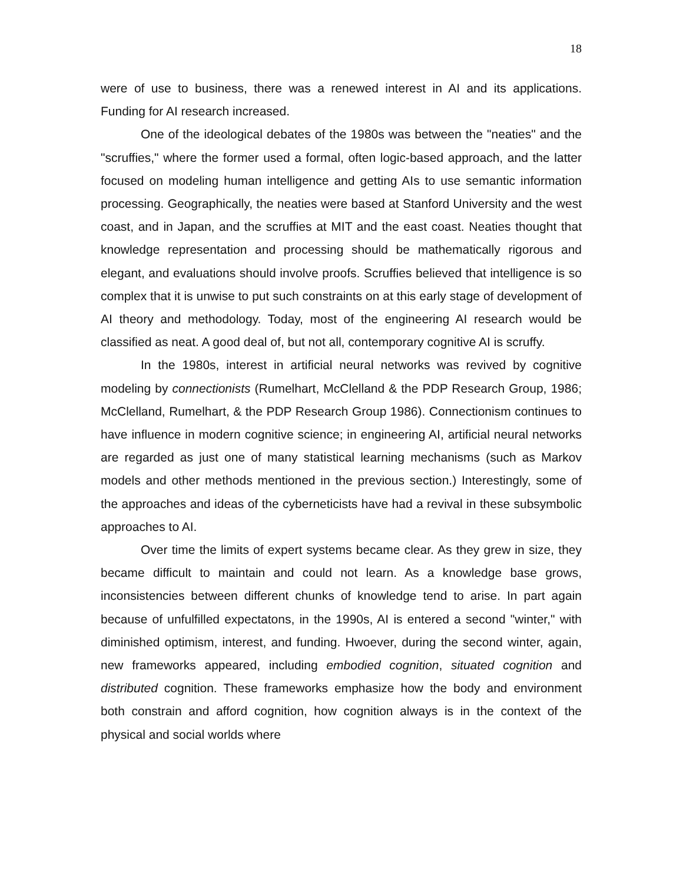18
were of use to business, there was a renewed interest in AI and its applications. Funding for AI research increased.
One of the ideological debates of the 1980s was between the "neaties" and the "scruffies," where the former used a formal, often logic-based approach, and the latter focused on modeling human intelligence and getting AIs to use semantic information processing. Geographically, the neaties were based at Stanford University and the west coast, and in Japan, and the scruffies at MIT and the east coast. Neaties thought that knowledge representation and processing should be mathematically rigorous and elegant, and evaluations should involve proofs. Scruffies believed that intelligence is so complex that it is unwise to put such constraints on at this early stage of development of AI theory and methodology. Today, most of the engineering AI research would be classified as neat. A good deal of, but not all, contemporary cognitive AI is scruffy.
In the 1980s, interest in artificial neural networks was revived by cognitive modeling by connectionists (Rumelhart, McClelland & the PDP Research Group, 1986; McClelland, Rumelhart, & the PDP Research Group 1986). Connectionism continues to have influence in modern cognitive science; in engineering AI, artificial neural networks are regarded as just one of many statistical learning mechanisms (such as Markov models and other methods mentioned in the previous section.) Interestingly, some of the approaches and ideas of the cyberneticists have had a revival in these subsymbolic approaches to AI.
Over time the limits of expert systems became clear. As they grew in size, they became difficult to maintain and could not learn. As a knowledge base grows, inconsistencies between different chunks of knowledge tend to arise. In part again because of unfulfilled expectatons, in the 1990s, AI is entered a second "winter," with diminished optimism, interest, and funding. Hwoever, during the second winter, again, new frameworks appeared, including embodied cognition, situated cognition and distributed cognition. These frameworks emphasize how the body and environment both constrain and afford cognition, how cognition always is in the context of the physical and social worlds where